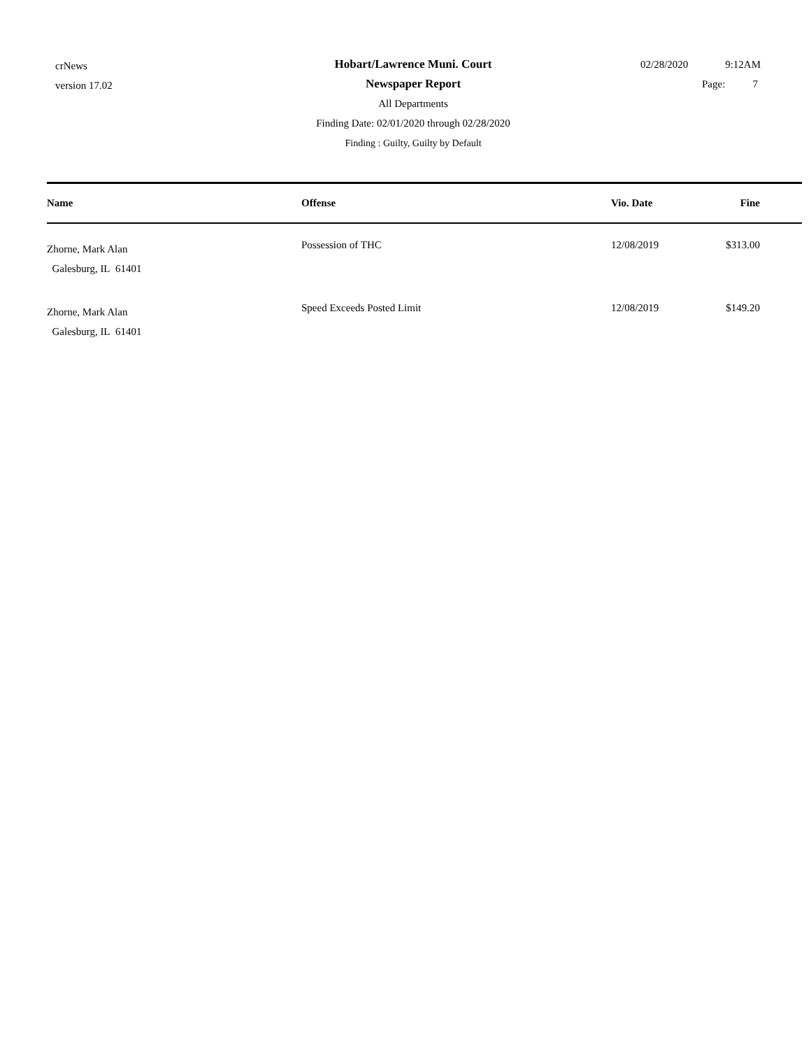crNews
version 17.02
Hobart/Lawrence Muni. Court
Newspaper Report
All Departments
Finding Date: 02/01/2020 through 02/28/2020
Finding : Guilty, Guilty by Default
02/28/2020 9:12AM
Page: 7
| Name | Offense | Vio. Date | Fine |
| --- | --- | --- | --- |
| Zhorne, Mark Alan Galesburg, IL 61401 | Possession of THC | 12/08/2019 | $313.00 |
| Zhorne, Mark Alan Galesburg, IL 61401 | Speed Exceeds Posted Limit | 12/08/2019 | $149.20 |